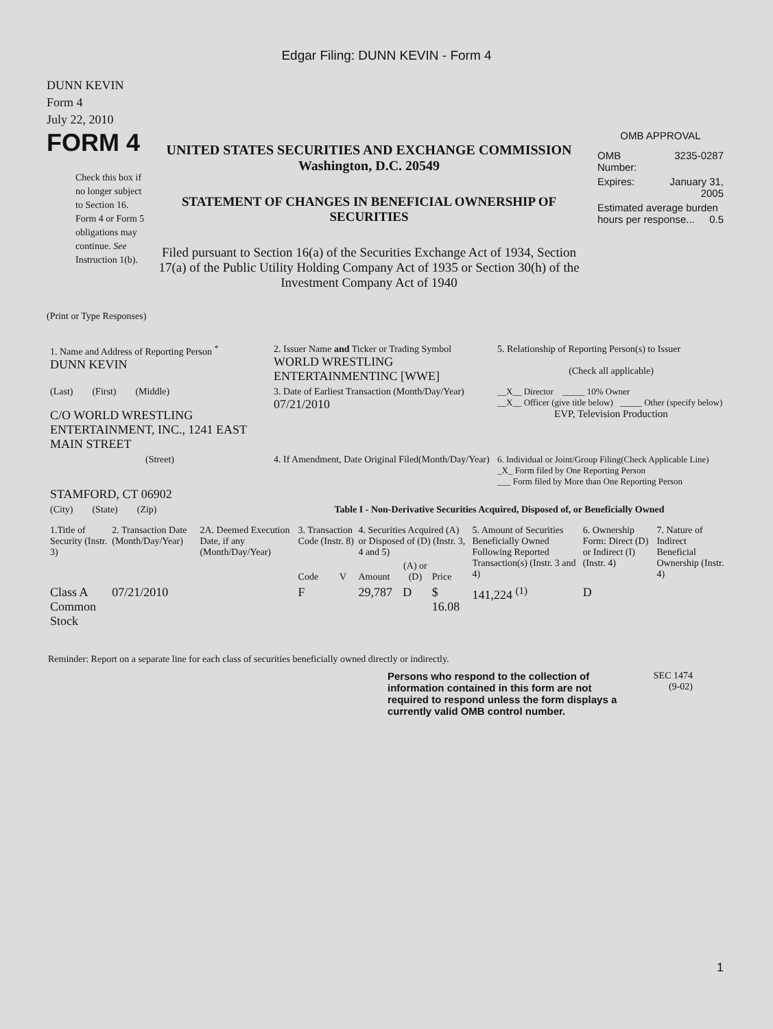Edgar Filing: DUNN KEVIN - Form 4
DUNN KEVIN
Form 4
July 22, 2010
FORM 4
Check this box if no longer subject to Section 16. Form 4 or Form 5 obligations may continue. See Instruction 1(b).
UNITED STATES SECURITIES AND EXCHANGE COMMISSION
Washington, D.C. 20549
STATEMENT OF CHANGES IN BENEFICIAL OWNERSHIP OF SECURITIES
Filed pursuant to Section 16(a) of the Securities Exchange Act of 1934, Section 17(a) of the Public Utility Holding Company Act of 1935 or Section 30(h) of the Investment Company Act of 1940
OMB APPROVAL
| OMB Number: | 3235-0287 |
| Expires: | January 31, 2005 |
| Estimated average burden hours per response... 0.5 | |
(Print or Type Responses)
| 1. Name and Address of Reporting Person <sup>*</sup> DUNN KEVIN | 2. Issuer Name and Ticker or Trading Symbol WORLD WRESTLING ENTERTAINMENTINC [WWE] | 5. Relationship of Reporting Person(s) to Issuer (Check all applicable) |
| (Last) (First) (Middle) C/O WORLD WRESTLING ENTERTAINMENT, INC., 1241 EAST MAIN STREET | 3. Date of Earliest Transaction (Month/Day/Year) 07/21/2010 | __X__ Director _____ 10% Owner __X__ Officer (give title below) _____ Other (specify below) EVP, Television Production |
| (Street) STAMFORD, CT 06902 | 4. If Amendment, Date Original Filed(Month/Day/Year) | 6. Individual or Joint/Group Filing(Check Applicable Line) _X_ Form filed by One Reporting Person ___ Form filed by More than One Reporting Person |
| (City) (State) (Zip) | Table I - Non-Derivative Securities Acquired, Disposed of, or Beneficially Owned | |
| 1.Title of Security (Instr. 3) | 2. Transaction Date (Month/Day/Year) | 2A. Deemed Execution Date, if any (Month/Day/Year) | 3. Transaction Code (Instr. 8) | | 4. Securities Acquired (A) or Disposed of (D) (Instr. 3, 4 and 5) | | | 5. Amount of Securities Beneficially Owned Following Reported Transaction(s) (Instr. 3 and 4) | 6. Ownership Form: Direct (D) or Indirect (I) (Instr. 4) | 7. Nature of Indirect Beneficial Ownership (Instr. 4) |
| --- | --- | --- | --- | --- | --- | --- | --- | --- | --- | --- |
| | | | Code | V | Amount | (A) or (D) | Price | | | |
| Class A Common Stock | 07/21/2010 | | F | | 29,787 | D | $ 16.08 | 141,224 <sup>(1)</sup> | D | |
Reminder: Report on a separate line for each class of securities beneficially owned directly or indirectly.
Persons who respond to the collection of information contained in this form are not required to respond unless the form displays a currently valid OMB control number.
SEC 1474
(9-02)
1